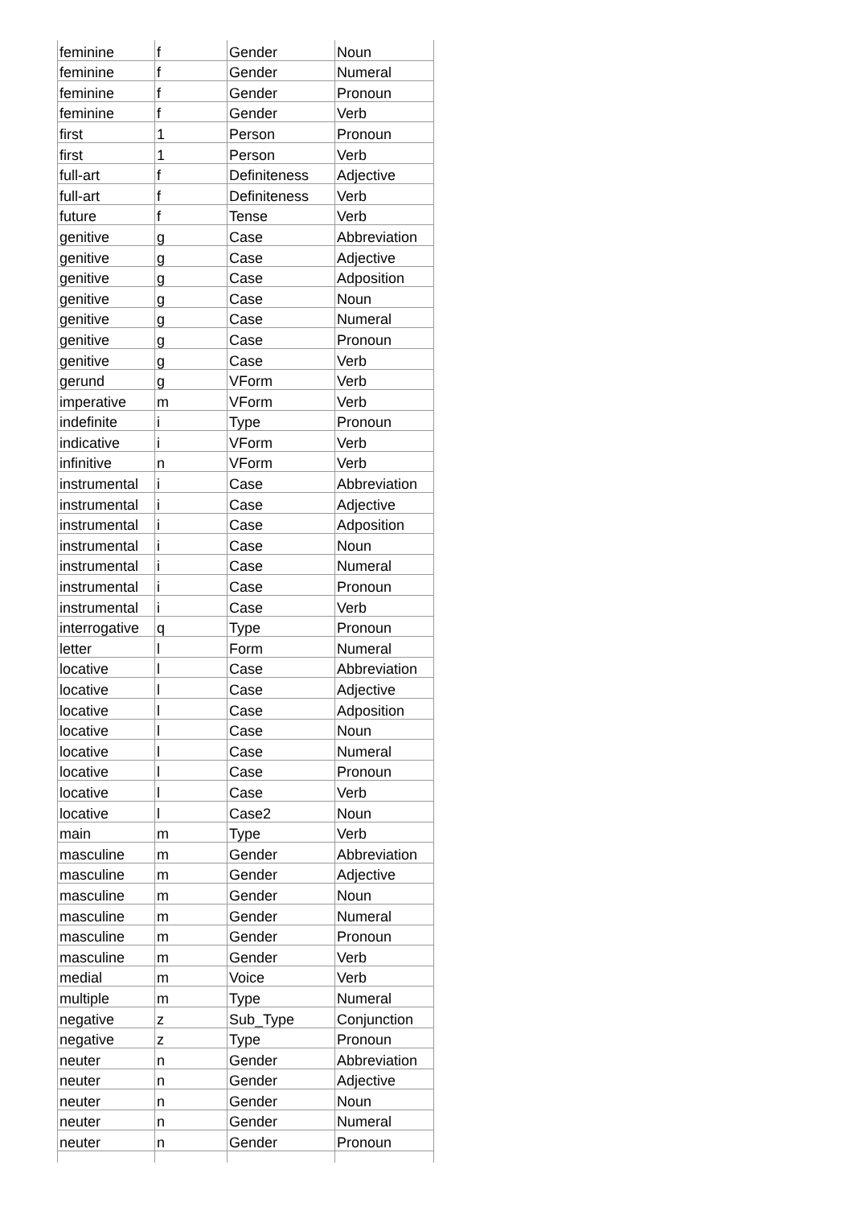| feminine | f | Gender | Noun |
| feminine | f | Gender | Numeral |
| feminine | f | Gender | Pronoun |
| feminine | f | Gender | Verb |
| first | 1 | Person | Pronoun |
| first | 1 | Person | Verb |
| full-art | f | Definiteness | Adjective |
| full-art | f | Definiteness | Verb |
| future | f | Tense | Verb |
| genitive | g | Case | Abbreviation |
| genitive | g | Case | Adjective |
| genitive | g | Case | Adposition |
| genitive | g | Case | Noun |
| genitive | g | Case | Numeral |
| genitive | g | Case | Pronoun |
| genitive | g | Case | Verb |
| gerund | g | VForm | Verb |
| imperative | m | VForm | Verb |
| indefinite | i | Type | Pronoun |
| indicative | i | VForm | Verb |
| infinitive | n | VForm | Verb |
| instrumental | i | Case | Abbreviation |
| instrumental | i | Case | Adjective |
| instrumental | i | Case | Adposition |
| instrumental | i | Case | Noun |
| instrumental | i | Case | Numeral |
| instrumental | i | Case | Pronoun |
| instrumental | i | Case | Verb |
| interrogative | q | Type | Pronoun |
| letter | l | Form | Numeral |
| locative | l | Case | Abbreviation |
| locative | l | Case | Adjective |
| locative | l | Case | Adposition |
| locative | l | Case | Noun |
| locative | l | Case | Numeral |
| locative | l | Case | Pronoun |
| locative | l | Case | Verb |
| locative | l | Case2 | Noun |
| main | m | Type | Verb |
| masculine | m | Gender | Abbreviation |
| masculine | m | Gender | Adjective |
| masculine | m | Gender | Noun |
| masculine | m | Gender | Numeral |
| masculine | m | Gender | Pronoun |
| masculine | m | Gender | Verb |
| medial | m | Voice | Verb |
| multiple | m | Type | Numeral |
| negative | z | Sub_Type | Conjunction |
| negative | z | Type | Pronoun |
| neuter | n | Gender | Abbreviation |
| neuter | n | Gender | Adjective |
| neuter | n | Gender | Noun |
| neuter | n | Gender | Numeral |
| neuter | n | Gender | Pronoun |